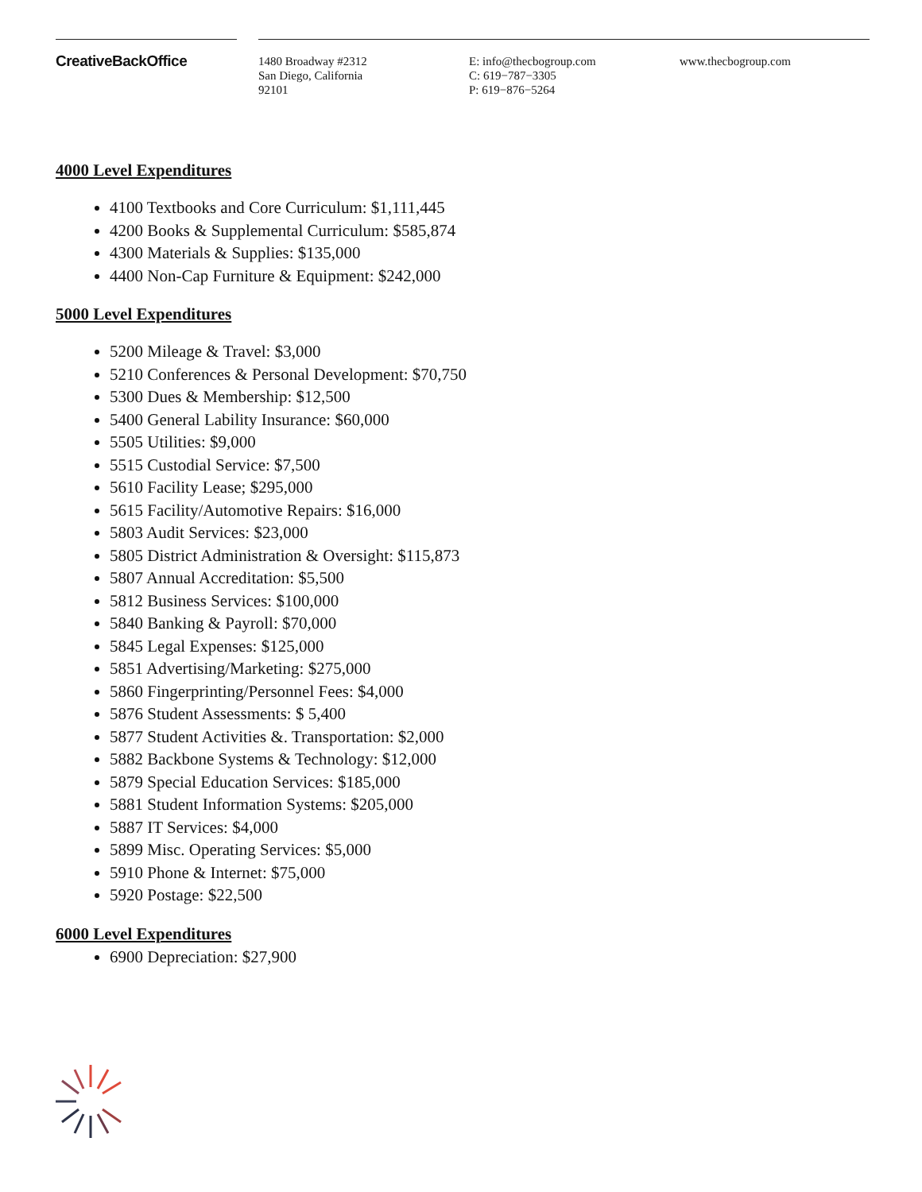CreativeBackOffice
1480 Broadway #2312
San Diego, California
92101
E: info@thecbogroup.com
C: 619−787−3305
P: 619−876−5264
www.thecbogroup.com
4000 Level Expenditures
4100 Textbooks and Core Curriculum: $1,111,445
4200 Books & Supplemental Curriculum: $585,874
4300 Materials & Supplies: $135,000
4400 Non-Cap Furniture & Equipment: $242,000
5000 Level Expenditures
5200 Mileage & Travel: $3,000
5210 Conferences & Personal Development: $70,750
5300 Dues & Membership: $12,500
5400 General Lability Insurance: $60,000
5505 Utilities: $9,000
5515 Custodial Service: $7,500
5610 Facility Lease; $295,000
5615 Facility/Automotive Repairs: $16,000
5803 Audit Services: $23,000
5805 District Administration & Oversight: $115,873
5807 Annual Accreditation: $5,500
5812 Business Services: $100,000
5840 Banking & Payroll: $70,000
5845 Legal Expenses: $125,000
5851 Advertising/Marketing: $275,000
5860 Fingerprinting/Personnel Fees: $4,000
5876 Student Assessments: $ 5,400
5877 Student Activities &. Transportation: $2,000
5882 Backbone Systems & Technology: $12,000
5879 Special Education Services: $185,000
5881 Student Information Systems: $205,000
5887 IT Services: $4,000
5899 Misc. Operating Services: $5,000
5910 Phone & Internet: $75,000
5920 Postage: $22,500
6000 Level Expenditures
6900 Depreciation: $27,900